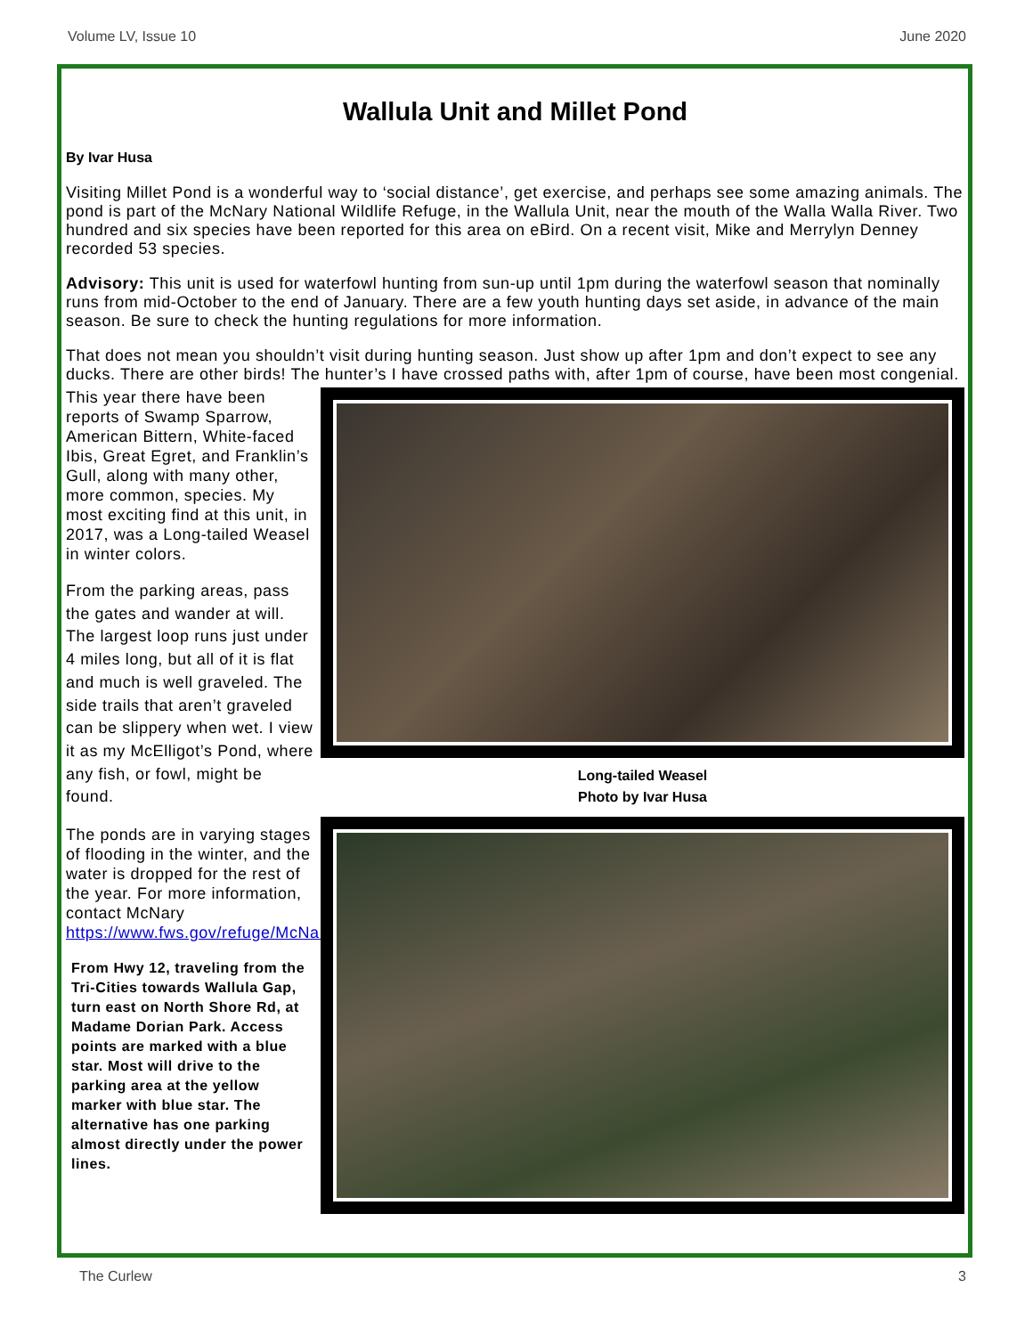Volume LV, Issue 10 June 2020
Wallula Unit and Millet Pond
By Ivar Husa
Visiting Millet Pond is a wonderful way to ‘social distance’, get exercise, and perhaps see some amazing animals. The pond is part of the McNary National Wildlife Refuge, in the Wallula Unit, near the mouth of the Walla Walla River. Two hundred and six species have been reported for this area on eBird. On a recent visit, Mike and Merrylyn Denney recorded 53 species.
Advisory: This unit is used for waterfowl hunting from sun-up until 1pm during the waterfowl season that nominally runs from mid-October to the end of January. There are a few youth hunting days set aside, in advance of the main season. Be sure to check the hunting regulations for more information.
That does not mean you shouldn’t visit during hunting season. Just show up after 1pm and don’t expect to see any ducks. There are other birds! The hunter’s I have crossed paths with, after 1pm of course, have been most congenial.
This year there have been reports of Swamp Sparrow, American Bittern, White-faced Ibis, Great Egret, and Franklin’s Gull, along with many other, more common, species. My most exciting find at this unit, in 2017, was a Long-tailed Weasel in winter colors.
From the parking areas, pass the gates and wander at will. The largest loop runs just under 4 miles long, but all of it is flat and much is well graveled. The side trails that aren’t graveled can be slippery when wet. I view it as my McElligot’s Pond, where any fish, or fowl, might be found.
The ponds are in varying stages of flooding in the winter, and the water is dropped for the rest of the year. For more information, contact McNary https://www.fws.gov/refuge/McNary/
From Hwy 12, traveling from the Tri-Cities towards Wallula Gap, turn east on North Shore Rd, at Madame Dorian Park. Access points are marked with a blue star. Most will drive to the parking area at the yellow marker with blue star. The alternative has one parking almost directly under the power lines.
Long-tailed Weasel
Photo by Ivar Husa
The Curlew 3